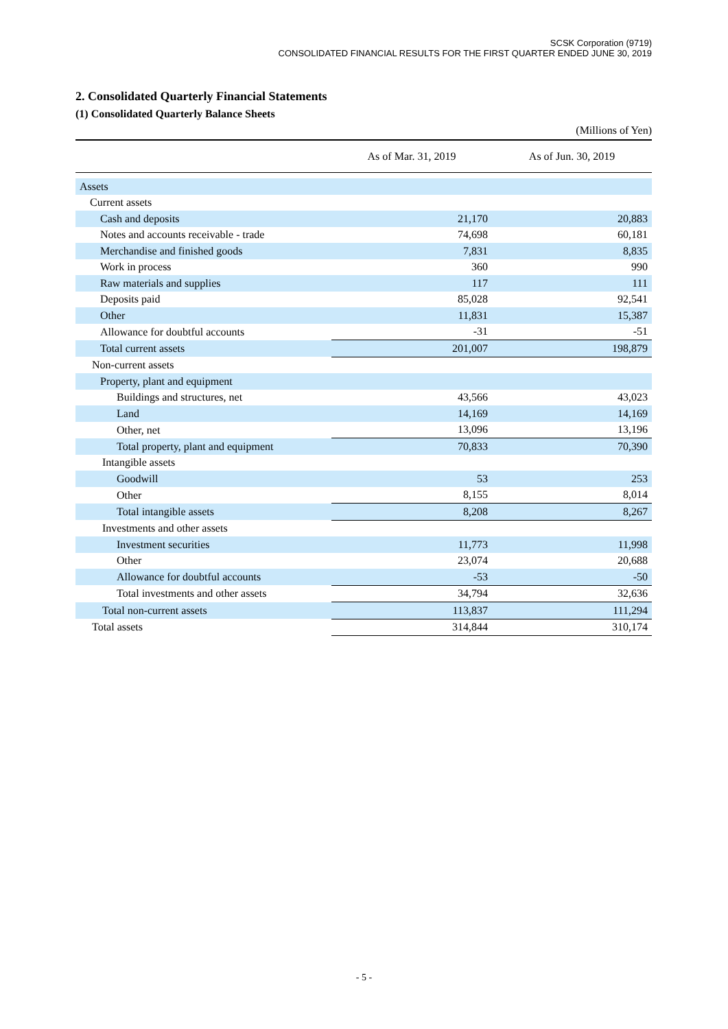SCSK Corporation (9719)
CONSOLIDATED FINANCIAL RESULTS FOR THE FIRST QUARTER ENDED JUNE 30, 2019
2. Consolidated Quarterly Financial Statements
(1) Consolidated Quarterly Balance Sheets
(Millions of Yen)
| | As of Mar. 31, 2019 | As of Jun. 30, 2019 |
| --- | --- | --- |
| Assets | | |
| Current assets | | |
| Cash and deposits | 21,170 | 20,883 |
| Notes and accounts receivable - trade | 74,698 | 60,181 |
| Merchandise and finished goods | 7,831 | 8,835 |
| Work in process | 360 | 990 |
| Raw materials and supplies | 117 | 111 |
| Deposits paid | 85,028 | 92,541 |
| Other | 11,831 | 15,387 |
| Allowance for doubtful accounts | -31 | -51 |
| Total current assets | 201,007 | 198,879 |
| Non-current assets | | |
| Property, plant and equipment | | |
| Buildings and structures, net | 43,566 | 43,023 |
| Land | 14,169 | 14,169 |
| Other, net | 13,096 | 13,196 |
| Total property, plant and equipment | 70,833 | 70,390 |
| Intangible assets | | |
| Goodwill | 53 | 253 |
| Other | 8,155 | 8,014 |
| Total intangible assets | 8,208 | 8,267 |
| Investments and other assets | | |
| Investment securities | 11,773 | 11,998 |
| Other | 23,074 | 20,688 |
| Allowance for doubtful accounts | -53 | -50 |
| Total investments and other assets | 34,794 | 32,636 |
| Total non-current assets | 113,837 | 111,294 |
| Total assets | 314,844 | 310,174 |
- 5 -